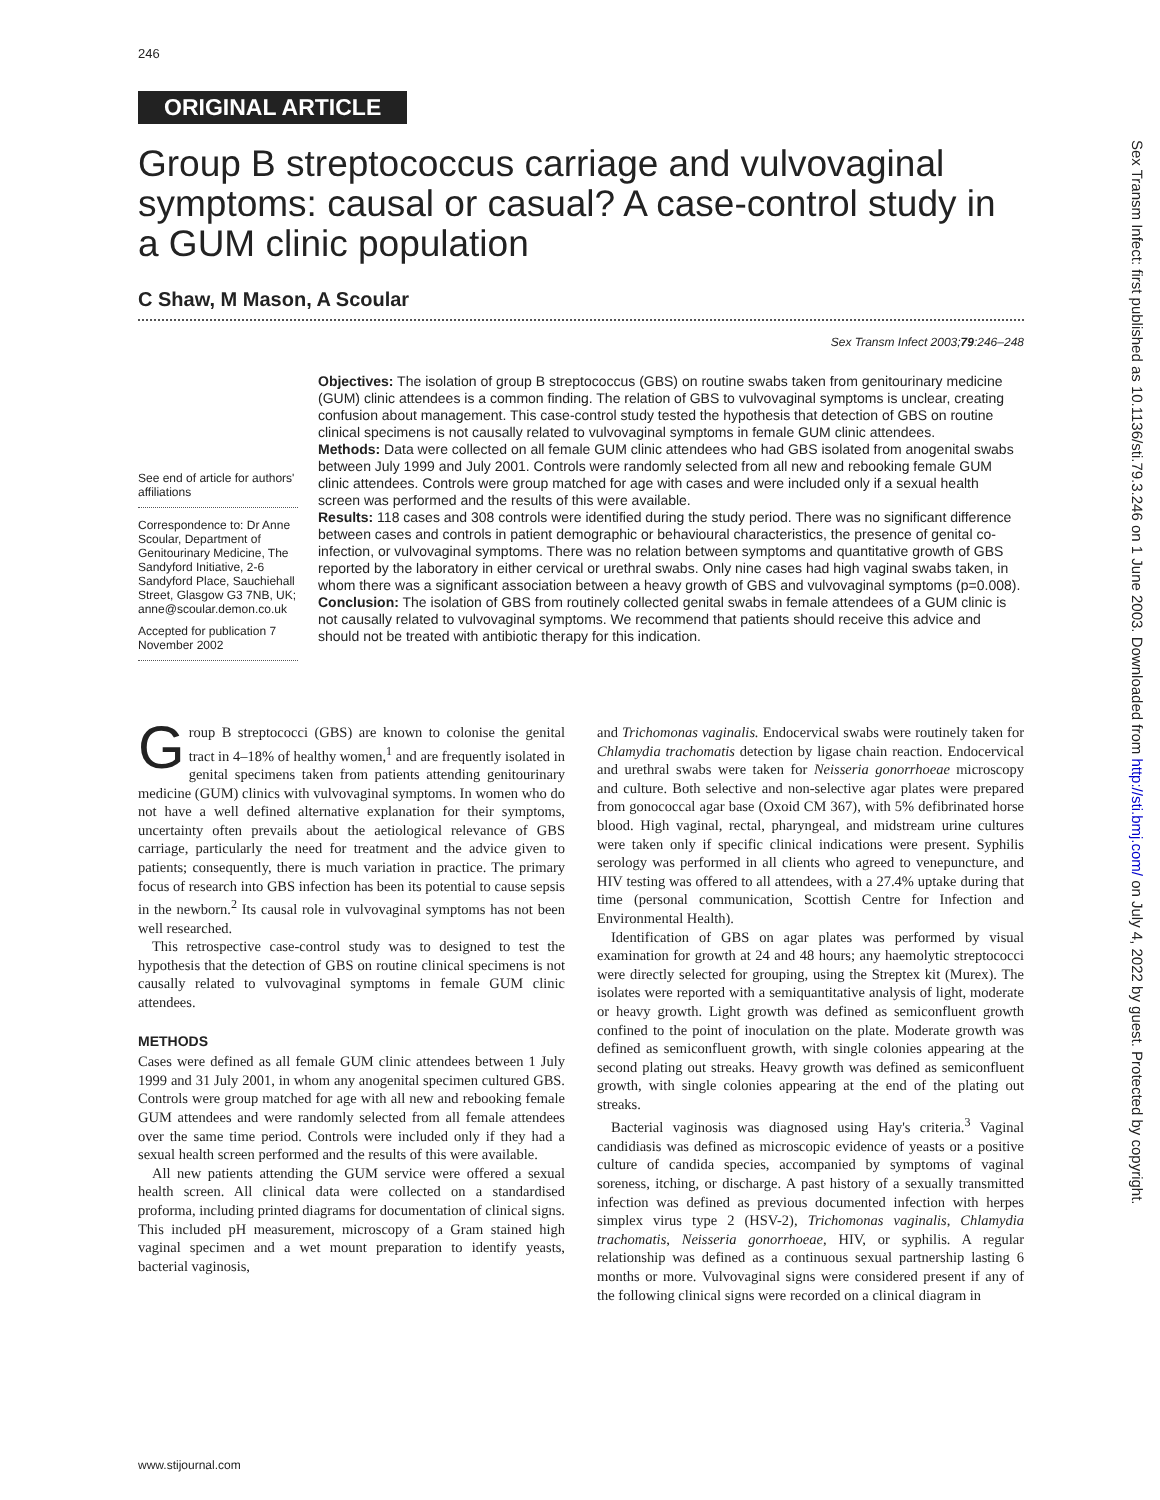246
ORIGINAL ARTICLE
Group B streptococcus carriage and vulvovaginal symptoms: causal or casual? A case-control study in a GUM clinic population
C Shaw, M Mason, A Scoular
Sex Transm Infect 2003;79:246–248
See end of article for authors' affiliations
Correspondence to: Dr Anne Scoular, Department of Genitourinary Medicine, The Sandyford Initiative, 2-6 Sandyford Place, Sauchiehall Street, Glasgow G3 7NB, UK; anne@scoular.demon.co.uk
Accepted for publication 7 November 2002
Objectives: The isolation of group B streptococcus (GBS) on routine swabs taken from genitourinary medicine (GUM) clinic attendees is a common finding. The relation of GBS to vulvovaginal symptoms is unclear, creating confusion about management. This case-control study tested the hypothesis that detection of GBS on routine clinical specimens is not causally related to vulvovaginal symptoms in female GUM clinic attendees.
Methods: Data were collected on all female GUM clinic attendees who had GBS isolated from anogenital swabs between July 1999 and July 2001. Controls were randomly selected from all new and rebooking female GUM clinic attendees. Controls were group matched for age with cases and were included only if a sexual health screen was performed and the results of this were available.
Results: 118 cases and 308 controls were identified during the study period. There was no significant difference between cases and controls in patient demographic or behavioural characteristics, the presence of genital co-infection, or vulvovaginal symptoms. There was no relation between symptoms and quantitative growth of GBS reported by the laboratory in either cervical or urethral swabs. Only nine cases had high vaginal swabs taken, in whom there was a significant association between a heavy growth of GBS and vulvovaginal symptoms (p=0.008).
Conclusion: The isolation of GBS from routinely collected genital swabs in female attendees of a GUM clinic is not causally related to vulvovaginal symptoms. We recommend that patients should receive this advice and should not be treated with antibiotic therapy for this indication.
Group B streptococci (GBS) are known to colonise the genital tract in 4–18% of healthy women,<sup>1</sup> and are frequently isolated in genital specimens taken from patients attending genitourinary medicine (GUM) clinics with vulvovaginal symptoms. In women who do not have a well defined alternative explanation for their symptoms, uncertainty often prevails about the aetiological relevance of GBS carriage, particularly the need for treatment and the advice given to patients; consequently, there is much variation in practice. The primary focus of research into GBS infection has been its potential to cause sepsis in the newborn.<sup>2</sup> Its causal role in vulvovaginal symptoms has not been well researched.
This retrospective case-control study was to designed to test the hypothesis that the detection of GBS on routine clinical specimens is not causally related to vulvovaginal symptoms in female GUM clinic attendees.
METHODS
Cases were defined as all female GUM clinic attendees between 1 July 1999 and 31 July 2001, in whom any anogenital specimen cultured GBS. Controls were group matched for age with all new and rebooking female GUM attendees and were randomly selected from all female attendees over the same time period. Controls were included only if they had a sexual health screen performed and the results of this were available.
All new patients attending the GUM service were offered a sexual health screen. All clinical data were collected on a standardised proforma, including printed diagrams for documentation of clinical signs. This included pH measurement, microscopy of a Gram stained high vaginal specimen and a wet mount preparation to identify yeasts, bacterial vaginosis,
and Trichomonas vaginalis. Endocervical swabs were routinely taken for Chlamydia trachomatis detection by ligase chain reaction. Endocervical and urethral swabs were taken for Neisseria gonorrhoeae microscopy and culture. Both selective and non-selective agar plates were prepared from gonococcal agar base (Oxoid CM 367), with 5% defibrinated horse blood. High vaginal, rectal, pharyngeal, and midstream urine cultures were taken only if specific clinical indications were present. Syphilis serology was performed in all clients who agreed to venepuncture, and HIV testing was offered to all attendees, with a 27.4% uptake during that time (personal communication, Scottish Centre for Infection and Environmental Health).
Identification of GBS on agar plates was performed by visual examination for growth at 24 and 48 hours; any haemolytic streptococci were directly selected for grouping, using the Streptex kit (Murex). The isolates were reported with a semiquantitative analysis of light, moderate or heavy growth. Light growth was defined as semiconfluent growth confined to the point of inoculation on the plate. Moderate growth was defined as semiconfluent growth, with single colonies appearing at the second plating out streaks. Heavy growth was defined as semiconfluent growth, with single colonies appearing at the end of the plating out streaks.
Bacterial vaginosis was diagnosed using Hay's criteria.<sup>3</sup> Vaginal candidiasis was defined as microscopic evidence of yeasts or a positive culture of candida species, accompanied by symptoms of vaginal soreness, itching, or discharge. A past history of a sexually transmitted infection was defined as previous documented infection with herpes simplex virus type 2 (HSV-2), Trichomonas vaginalis, Chlamydia trachomatis, Neisseria gonorrhoeae, HIV, or syphilis. A regular relationship was defined as a continuous sexual partnership lasting 6 months or more. Vulvovaginal signs were considered present if any of the following clinical signs were recorded on a clinical diagram in
www.stijournal.com
Sex Transm Infect: first published as 10.1136/sti.79.3.246 on 1 June 2003. Downloaded from http://sti.bmj.com/ on July 4, 2022 by guest. Protected by copyright.